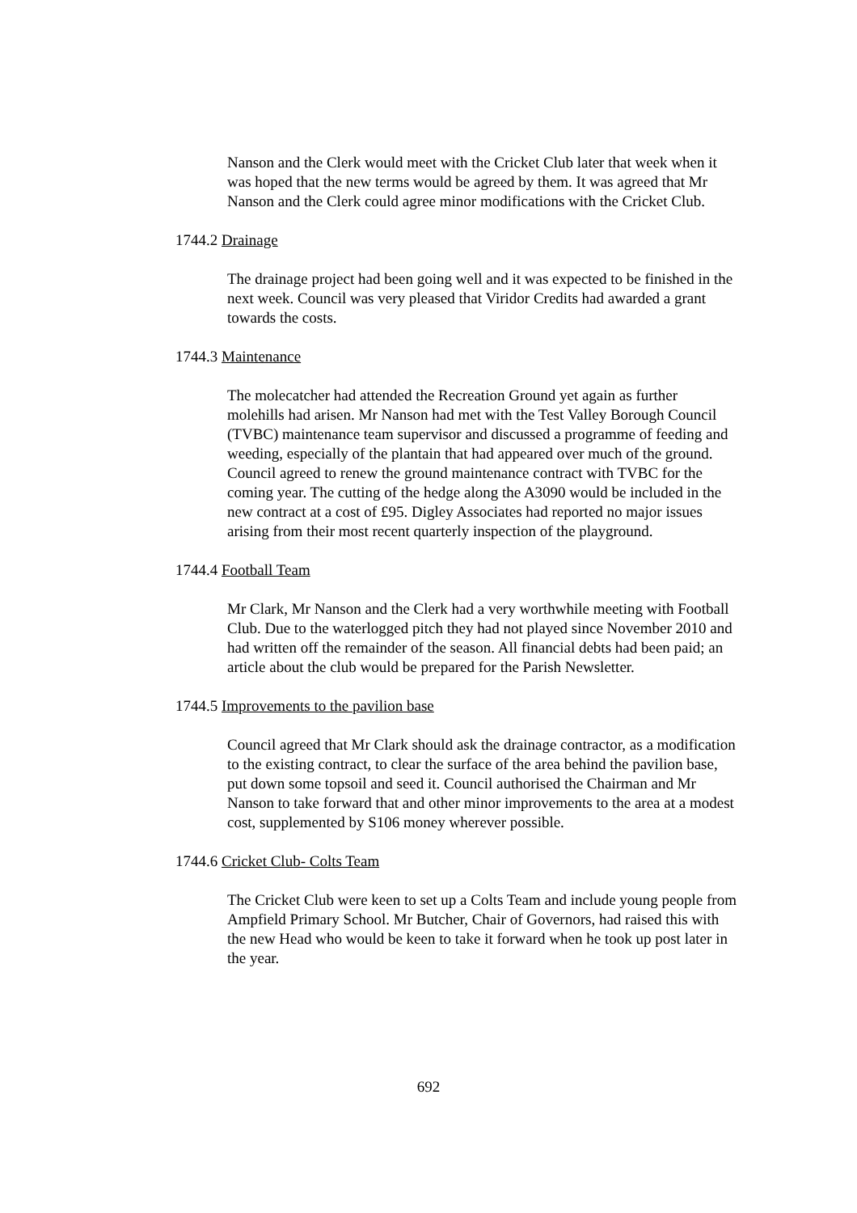Nanson and the Clerk would meet with the Cricket Club later that week when it was hoped that the new terms would be agreed by them. It was agreed that Mr Nanson and the Clerk could agree minor modifications with the Cricket Club.
1744.2 Drainage
The drainage project had been going well and it was expected to be finished in the next week. Council was very pleased that Viridor Credits had awarded a grant towards the costs.
1744.3 Maintenance
The molecatcher had attended the Recreation Ground yet again as further molehills had arisen. Mr Nanson had met with the Test Valley Borough Council (TVBC) maintenance team supervisor and discussed a programme of feeding and weeding, especially of the plantain that had appeared over much of the ground. Council agreed to renew the ground maintenance contract with TVBC for the coming year. The cutting of the hedge along the A3090 would be included in the new contract at a cost of £95. Digley Associates had reported no major issues arising from their most recent quarterly inspection of the playground.
1744.4 Football Team
Mr Clark, Mr Nanson and the Clerk had a very worthwhile meeting with Football Club. Due to the waterlogged pitch they had not played since November 2010 and had written off the remainder of the season. All financial debts had been paid; an article about the club would be prepared for the Parish Newsletter.
1744.5 Improvements to the pavilion base
Council agreed that Mr Clark should ask the drainage contractor, as a modification to the existing contract, to clear the surface of the area behind the pavilion base, put down some topsoil and seed it. Council authorised the Chairman and Mr Nanson to take forward that and other minor improvements to the area at a modest cost, supplemented by S106 money wherever possible.
1744.6 Cricket Club- Colts Team
The Cricket Club were keen to set up a Colts Team and include young people from Ampfield Primary School. Mr Butcher, Chair of Governors, had raised this with the new Head who would be keen to take it forward when he took up post later in the year.
692